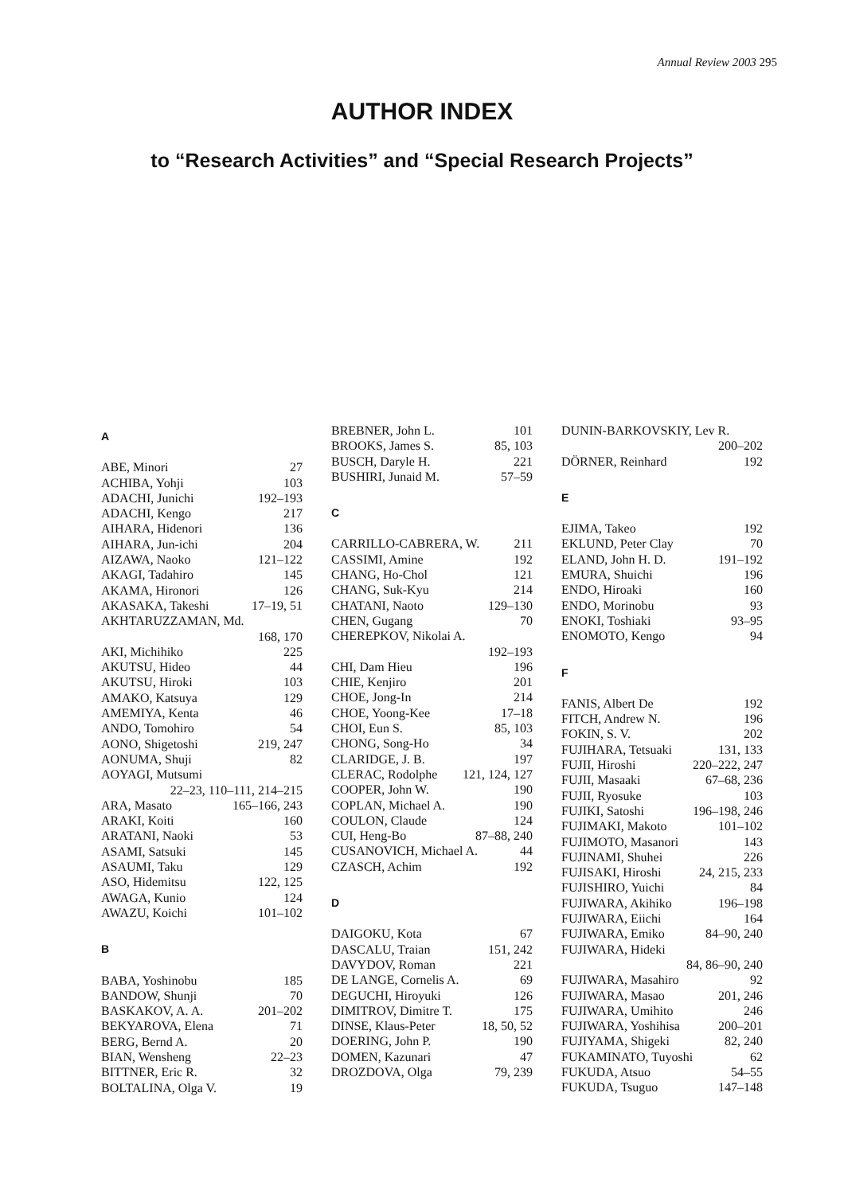Annual Review 2003 295
AUTHOR INDEX
to “Research Activities” and “Special Research Projects”
A
ABE, Minori 27
ACHIBA, Yohji 103
ADACHI, Junichi 192–193
ADACHI, Kengo 217
AIHARA, Hidenori 136
AIHARA, Jun-ichi 204
AIZAWA, Naoko 121–122
AKAGI, Tadahiro 145
AKAMA, Hironori 126
AKASAKA, Takeshi 17–19, 51
AKHTARUZZAMAN, Md.
168, 170
AKI, Michihiko 225
AKUTSU, Hideo 44
AKUTSU, Hiroki 103
AMAKO, Katsuya 129
AMEMIYA, Kenta 46
ANDO, Tomohiro 54
AONO, Shigetoshi 219, 247
AONUMA, Shuji 82
AOYAGI, Mutsumi
22–23, 110–111, 214–215
ARA, Masato 165–166, 243
ARAKI, Koiti 160
ARATANI, Naoki 53
ASAMI, Satsuki 145
ASAUMI, Taku 129
ASO, Hidemitsu 122, 125
AWAGA, Kunio 124
AWAZU, Koichi 101–102
B
BABA, Yoshinobu 185
BANDOW, Shunji 70
BASKAKOV, A. A. 201–202
BEKYAROVA, Elena 71
BERG, Bernd A. 20
BIAN, Wensheng 22–23
BITTNER, Eric R. 32
BOLTALINA, Olga V. 19
BREBNER, John L. 101
BROOKS, James S. 85, 103
BUSCH, Daryle H. 221
BUSHIRI, Junaid M. 57–59
C
CARRILLO-CABRERA, W. 211
CASSIMI, Amine 192
CHANG, Ho-Chol 121
CHANG, Suk-Kyu 214
CHATANI, Naoto 129–130
CHEN, Gugang 70
CHEREPKOV, Nikolai A.
192–193
CHI, Dam Hieu 196
CHIE, Kenjiro 201
CHOE, Jong-In 214
CHOE, Yoong-Kee 17–18
CHOI, Eun S. 85, 103
CHONG, Song-Ho 34
CLARIDGE, J. B. 197
CLERAC, Rodolphe 121, 124, 127
COOPER, John W. 190
COPLAN, Michael A. 190
COULON, Claude 124
CUI, Heng-Bo 87–88, 240
CUSANOVICH, Michael A. 44
CZASCH, Achim 192
D
DAIGOKU, Kota 67
DASCALU, Traian 151, 242
DAVYDOV, Roman 221
DE LANGE, Cornelis A. 69
DEGUCHI, Hiroyuki 126
DIMITROV, Dimitre T. 175
DINSE, Klaus-Peter 18, 50, 52
DOERING, John P. 190
DOMEN, Kazunari 47
DROZDOVA, Olga 79, 239
DUNIN-BARKOVSKIY, Lev R.
200–202
DÖRNER, Reinhard 192
E
EJIMA, Takeo 192
EKLUND, Peter Clay 70
ELAND, John H. D. 191–192
EMURA, Shuichi 196
ENDO, Hiroaki 160
ENDO, Morinobu 93
ENOKI, Toshiaki 93–95
ENOMOTO, Kengo 94
F
FANIS, Albert De 192
FITCH, Andrew N. 196
FOKIN, S. V. 202
FUJIHARA, Tetsuaki 131, 133
FUJII, Hiroshi 220–222, 247
FUJII, Masaaki 67–68, 236
FUJII, Ryosuke 103
FUJIKI, Satoshi 196–198, 246
FUJIMAKI, Makoto 101–102
FUJIMOTO, Masanori 143
FUJINAMI, Shuhei 226
FUJISAKI, Hiroshi 24, 215, 233
FUJISHIRO, Yuichi 84
FUJIWARA, Akihiko 196–198
FUJIWARA, Eiichi 164
FUJIWARA, Emiko 84–90, 240
FUJIWARA, Hideki
84, 86–90, 240
FUJIWARA, Masahiro 92
FUJIWARA, Masao 201, 246
FUJIWARA, Umihito 246
FUJIWARA, Yoshihisa 200–201
FUJIYAMA, Shigeki 82, 240
FUKAMINATO, Tuyoshi 62
FUKUDA, Atsuo 54–55
FUKUDA, Tsuguo 147–148